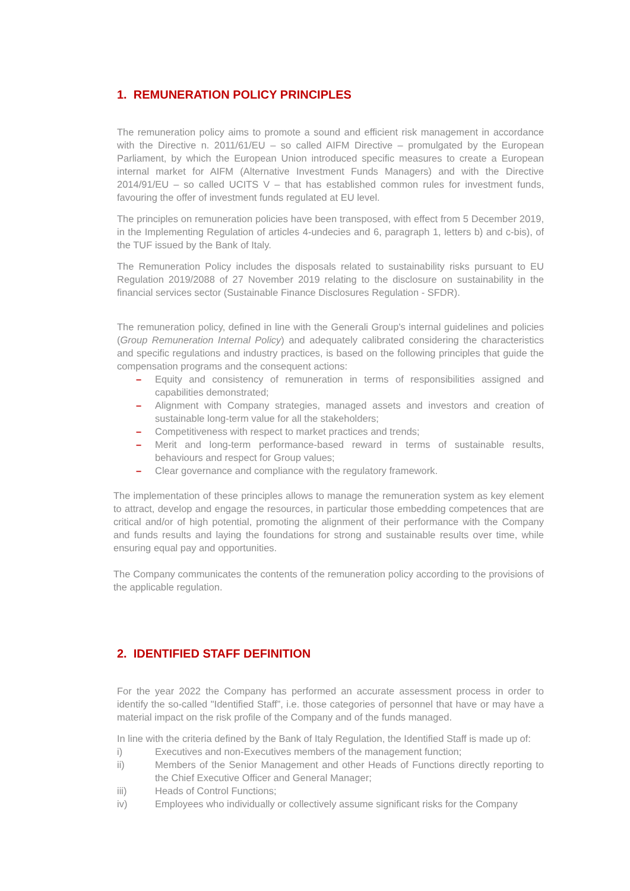1. REMUNERATION POLICY PRINCIPLES
The remuneration policy aims to promote a sound and efficient risk management in accordance with the Directive n. 2011/61/EU – so called AIFM Directive – promulgated by the European Parliament, by which the European Union introduced specific measures to create a European internal market for AIFM (Alternative Investment Funds Managers) and with the Directive 2014/91/EU – so called UCITS V – that has established common rules for investment funds, favouring the offer of investment funds regulated at EU level.
The principles on remuneration policies have been transposed, with effect from 5 December 2019, in the Implementing Regulation of articles 4-undecies and 6, paragraph 1, letters b) and c-bis), of the TUF issued by the Bank of Italy.
The Remuneration Policy includes the disposals related to sustainability risks pursuant to EU Regulation 2019/2088 of 27 November 2019 relating to the disclosure on sustainability in the financial services sector (Sustainable Finance Disclosures Regulation - SFDR).
The remuneration policy, defined in line with the Generali Group's internal guidelines and policies (Group Remuneration Internal Policy) and adequately calibrated considering the characteristics and specific regulations and industry practices, is based on the following principles that guide the compensation programs and the consequent actions:
– Equity and consistency of remuneration in terms of responsibilities assigned and capabilities demonstrated;
– Alignment with Company strategies, managed assets and investors and creation of sustainable long-term value for all the stakeholders;
– Competitiveness with respect to market practices and trends;
– Merit and long-term performance-based reward in terms of sustainable results, behaviours and respect for Group values;
– Clear governance and compliance with the regulatory framework.
The implementation of these principles allows to manage the remuneration system as key element to attract, develop and engage the resources, in particular those embedding competences that are critical and/or of high potential, promoting the alignment of their performance with the Company and funds results and laying the foundations for strong and sustainable results over time, while ensuring equal pay and opportunities.
The Company communicates the contents of the remuneration policy according to the provisions of the applicable regulation.
2. IDENTIFIED STAFF DEFINITION
For the year 2022 the Company has performed an accurate assessment process in order to identify the so-called "Identified Staff”, i.e. those categories of personnel that have or may have a material impact on the risk profile of the Company and of the funds managed.
In line with the criteria defined by the Bank of Italy Regulation, the Identified Staff is made up of:
i) Executives and non-Executives members of the management function;
ii) Members of the Senior Management and other Heads of Functions directly reporting to the Chief Executive Officer and General Manager;
iii) Heads of Control Functions;
iv) Employees who individually or collectively assume significant risks for the Company